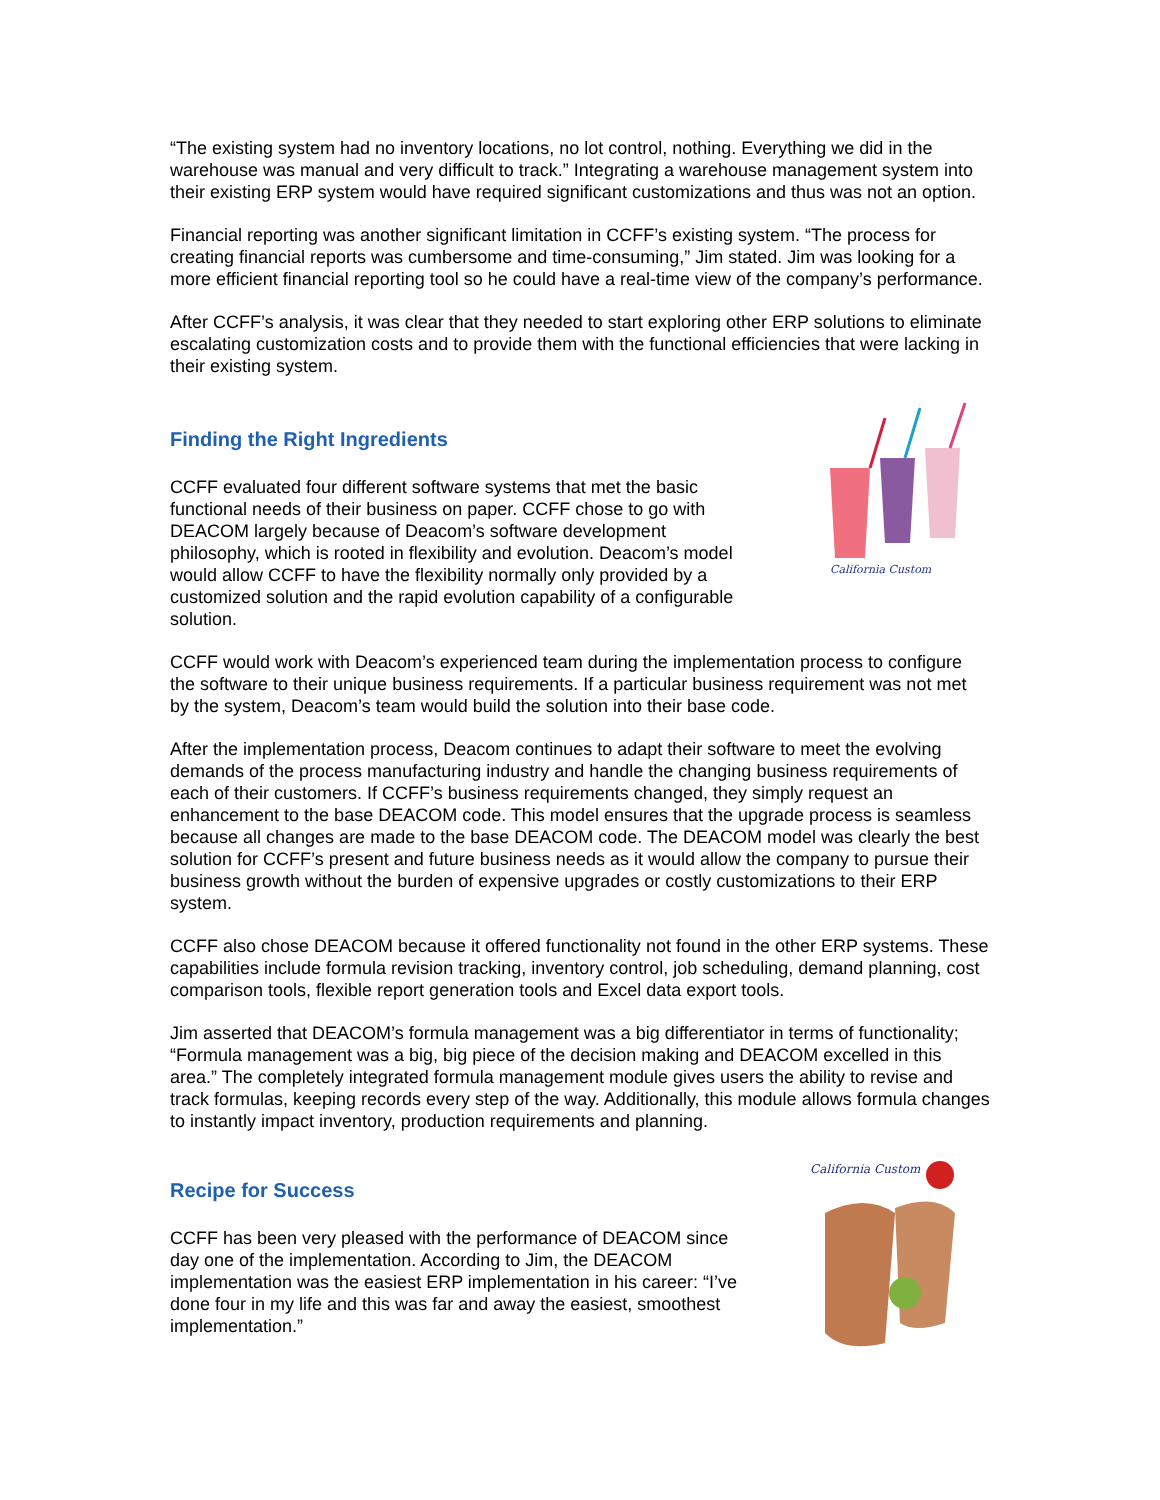“The existing system had no inventory locations, no lot control, nothing. Everything we did in the warehouse was manual and very difficult to track.” Integrating a warehouse management system into their existing ERP system would have required significant customizations and thus was not an option.
Financial reporting was another significant limitation in CCFF’s existing system. “The process for creating financial reports was cumbersome and time-consuming,” Jim stated. Jim was looking for a more efficient financial reporting tool so he could have a real-time view of the company’s performance.
After CCFF’s analysis, it was clear that they needed to start exploring other ERP solutions to eliminate escalating customization costs and to provide them with the functional efficiencies that were lacking in their existing system.
Finding the Right Ingredients
CCFF evaluated four different software systems that met the basic functional needs of their business on paper. CCFF chose to go with DEACOM largely because of Deacom’s software development philosophy, which is rooted in flexibility and evolution. Deacom’s model would allow CCFF to have the flexibility normally only provided by a customized solution and the rapid evolution capability of a configurable solution.
California Custom
CCFF would work with Deacom’s experienced team during the implementation process to configure the software to their unique business requirements. If a particular business requirement was not met by the system, Deacom’s team would build the solution into their base code.
After the implementation process, Deacom continues to adapt their software to meet the evolving demands of the process manufacturing industry and handle the changing business requirements of each of their customers. If CCFF’s business requirements changed, they simply request an enhancement to the base DEACOM code. This model ensures that the upgrade process is seamless because all changes are made to the base DEACOM code. The DEACOM model was clearly the best solution for CCFF’s present and future business needs as it would allow the company to pursue their business growth without the burden of expensive upgrades or costly customizations to their ERP system.
CCFF also chose DEACOM because it offered functionality not found in the other ERP systems. These capabilities include formula revision tracking, inventory control, job scheduling, demand planning, cost comparison tools, flexible report generation tools and Excel data export tools.
Jim asserted that DEACOM’s formula management was a big differentiator in terms of functionality; “Formula management was a big, big piece of the decision making and DEACOM excelled in this area.” The completely integrated formula management module gives users the ability to revise and track formulas, keeping records every step of the way. Additionally, this module allows formula changes to instantly impact inventory, production requirements and planning.
Recipe for Success
CCFF has been very pleased with the performance of DEACOM since day one of the implementation. According to Jim, the DEACOM implementation was the easiest ERP implementation in his career: “I’ve done four in my life and this was far and away the easiest, smoothest implementation.”
California Custom